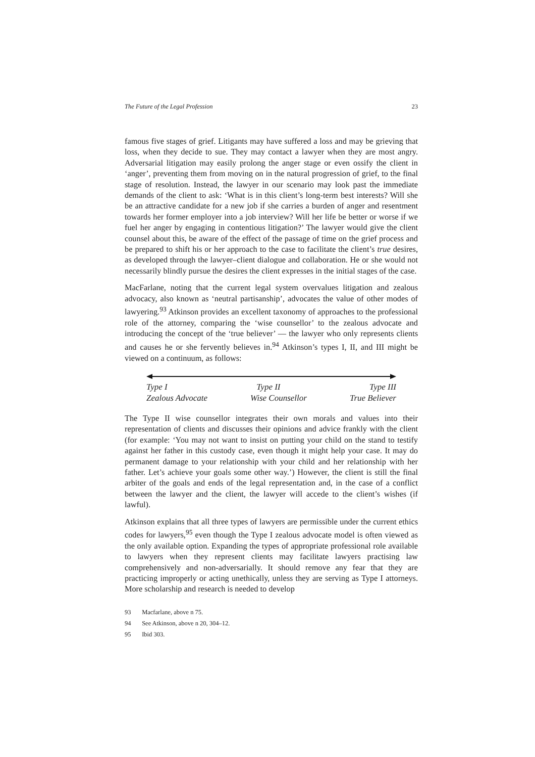The Future of the Legal Profession 23
famous five stages of grief. Litigants may have suffered a loss and may be grieving that loss, when they decide to sue. They may contact a lawyer when they are most angry. Adversarial litigation may easily prolong the anger stage or even ossify the client in ‘anger’, preventing them from moving on in the natural progression of grief, to the final stage of resolution. Instead, the lawyer in our scenario may look past the immediate demands of the client to ask: ‘What is in this client’s long-term best interests? Will she be an attractive candidate for a new job if she carries a burden of anger and resentment towards her former employer into a job interview? Will her life be better or worse if we fuel her anger by engaging in contentious litigation?’ The lawyer would give the client counsel about this, be aware of the effect of the passage of time on the grief process and be prepared to shift his or her approach to the case to facilitate the client’s true desires, as developed through the lawyer–client dialogue and collaboration. He or she would not necessarily blindly pursue the desires the client expresses in the initial stages of the case.
MacFarlane, noting that the current legal system overvalues litigation and zealous advocacy, also known as ‘neutral partisanship’, advocates the value of other modes of lawyering.<sup>93</sup> Atkinson provides an excellent taxonomy of approaches to the professional role of the attorney, comparing the ‘wise counsellor’ to the zealous advocate and introducing the concept of the ‘true believer’ — the lawyer who only represents clients and causes he or she fervently believes in.<sup>94</sup> Atkinson’s types I, II, and III might be viewed on a continuum, as follows:
Type I Type II Type III
Zealous Advocate Wise Counsellor True Believer
The Type II wise counsellor integrates their own morals and values into their representation of clients and discusses their opinions and advice frankly with the client (for example: ‘You may not want to insist on putting your child on the stand to testify against her father in this custody case, even though it might help your case. It may do permanent damage to your relationship with your child and her relationship with her father. Let’s achieve your goals some other way.’) However, the client is still the final arbiter of the goals and ends of the legal representation and, in the case of a conflict between the lawyer and the client, the lawyer will accede to the client’s wishes (if lawful).
Atkinson explains that all three types of lawyers are permissible under the current ethics codes for lawyers,<sup>95</sup> even though the Type I zealous advocate model is often viewed as the only available option. Expanding the types of appropriate professional role available to lawyers when they represent clients may facilitate lawyers practising law comprehensively and non-adversarially. It should remove any fear that they are practicing improperly or acting unethically, unless they are serving as Type I attorneys. More scholarship and research is needed to develop
93 Macfarlane, above n 75.
94 See Atkinson, above n 20, 304–12.
95 Ibid 303.